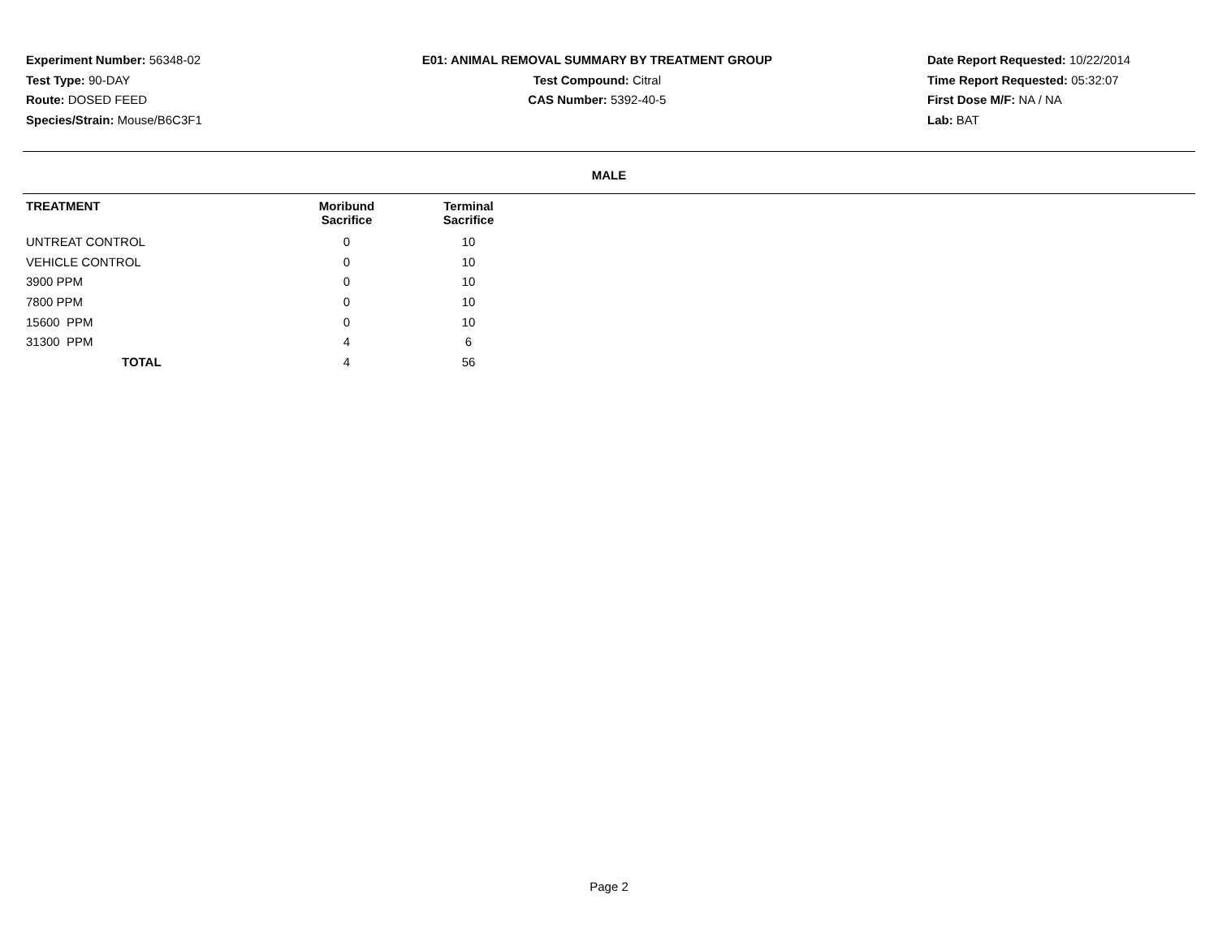Experiment Number: 56348-02
Test Type: 90-DAY
Route: DOSED FEED
Species/Strain: Mouse/B6C3F1
E01: ANIMAL REMOVAL SUMMARY BY TREATMENT GROUP
Test Compound: Citral
CAS Number: 5392-40-5
Date Report Requested: 10/22/2014
Time Report Requested: 05:32:07
First Dose M/F: NA / NA
Lab: BAT
MALE
| TREATMENT | Moribund Sacrifice | Terminal Sacrifice |
| --- | --- | --- |
| UNTREAT CONTROL | 0 | 10 |
| VEHICLE CONTROL | 0 | 10 |
| 3900 PPM | 0 | 10 |
| 7800 PPM | 0 | 10 |
| 15600 PPM | 0 | 10 |
| 31300 PPM | 4 | 6 |
| TOTAL | 4 | 56 |
Page 2